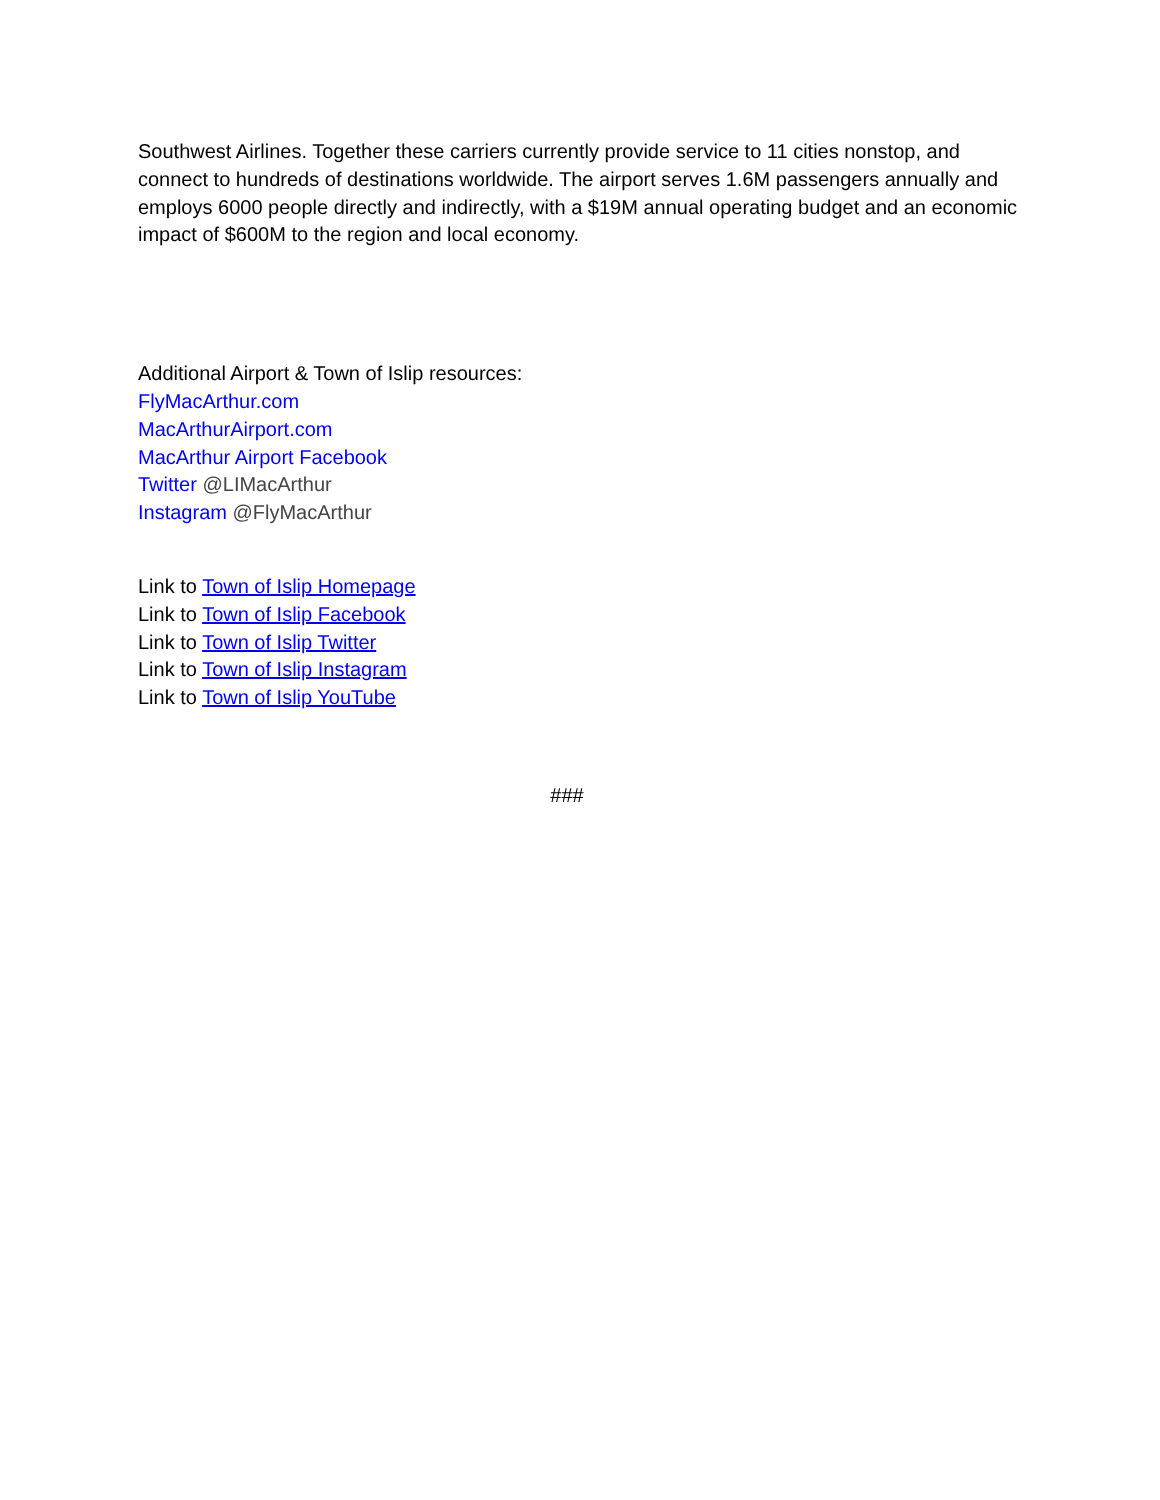Southwest Airlines. Together these carriers currently provide service to 11 cities nonstop, and connect to hundreds of destinations worldwide. The airport serves 1.6M passengers annually and employs 6000 people directly and indirectly, with a $19M annual operating budget and an economic impact of $600M to the region and local economy.
Additional Airport & Town of Islip resources:
FlyMacArthur.com
MacArthurAirport.com
MacArthur Airport Facebook
Twitter @LIMacArthur
Instagram @FlyMacArthur
Link to Town of Islip Homepage
Link to Town of Islip Facebook
Link to Town of Islip Twitter
Link to Town of Islip Instagram
Link to Town of Islip YouTube
###